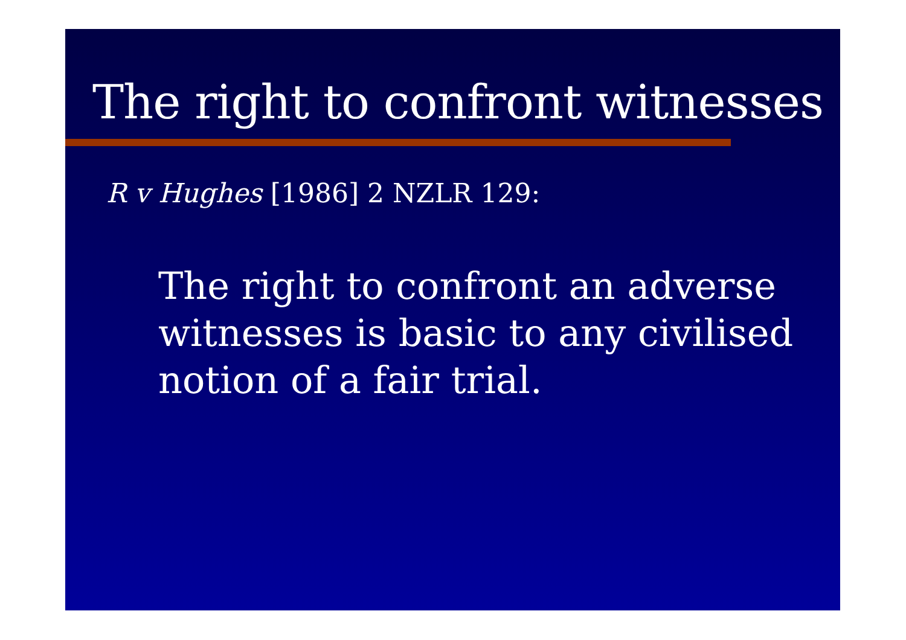The right to confront witnesses
R v Hughes [1986] 2 NZLR 129:
The right to confront an adverse witnesses is basic to any civilised notion of a fair trial.